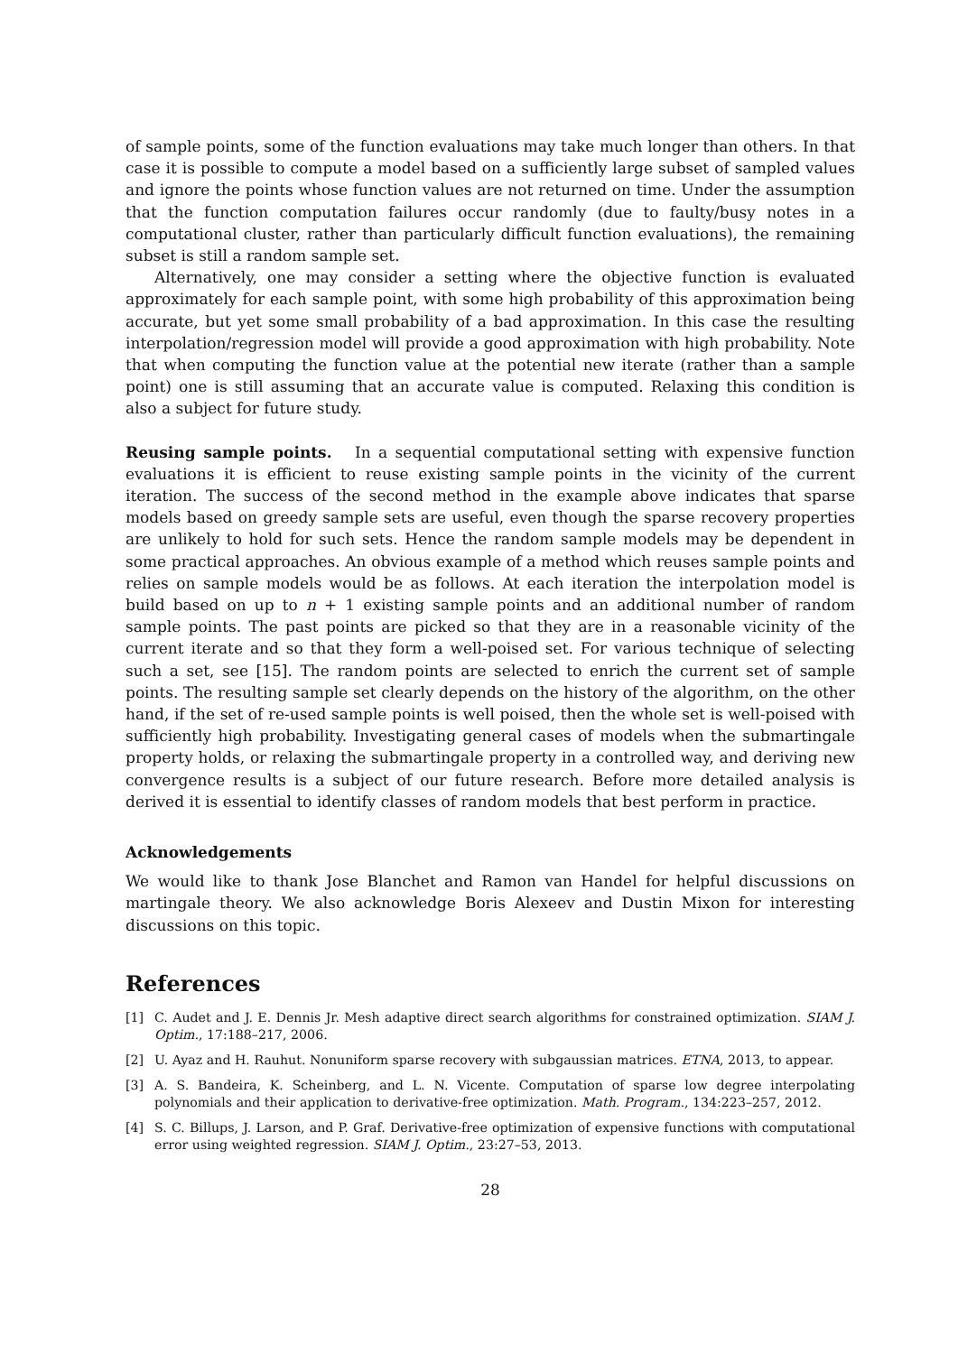of sample points, some of the function evaluations may take much longer than others. In that case it is possible to compute a model based on a sufficiently large subset of sampled values and ignore the points whose function values are not returned on time. Under the assumption that the function computation failures occur randomly (due to faulty/busy notes in a computational cluster, rather than particularly difficult function evaluations), the remaining subset is still a random sample set.
Alternatively, one may consider a setting where the objective function is evaluated approximately for each sample point, with some high probability of this approximation being accurate, but yet some small probability of a bad approximation. In this case the resulting interpolation/regression model will provide a good approximation with high probability. Note that when computing the function value at the potential new iterate (rather than a sample point) one is still assuming that an accurate value is computed. Relaxing this condition is also a subject for future study.
Reusing sample points. In a sequential computational setting with expensive function evaluations it is efficient to reuse existing sample points in the vicinity of the current iteration. The success of the second method in the example above indicates that sparse models based on greedy sample sets are useful, even though the sparse recovery properties are unlikely to hold for such sets. Hence the random sample models may be dependent in some practical approaches. An obvious example of a method which reuses sample points and relies on sample models would be as follows. At each iteration the interpolation model is build based on up to n + 1 existing sample points and an additional number of random sample points. The past points are picked so that they are in a reasonable vicinity of the current iterate and so that they form a well-poised set. For various technique of selecting such a set, see [15]. The random points are selected to enrich the current set of sample points. The resulting sample set clearly depends on the history of the algorithm, on the other hand, if the set of re-used sample points is well poised, then the whole set is well-poised with sufficiently high probability. Investigating general cases of models when the submartingale property holds, or relaxing the submartingale property in a controlled way, and deriving new convergence results is a subject of our future research. Before more detailed analysis is derived it is essential to identify classes of random models that best perform in practice.
Acknowledgements
We would like to thank Jose Blanchet and Ramon van Handel for helpful discussions on martingale theory. We also acknowledge Boris Alexeev and Dustin Mixon for interesting discussions on this topic.
References
[1] C. Audet and J. E. Dennis Jr. Mesh adaptive direct search algorithms for constrained optimization. SIAM J. Optim., 17:188–217, 2006.
[2] U. Ayaz and H. Rauhut. Nonuniform sparse recovery with subgaussian matrices. ETNA, 2013, to appear.
[3] A. S. Bandeira, K. Scheinberg, and L. N. Vicente. Computation of sparse low degree interpolating polynomials and their application to derivative-free optimization. Math. Program., 134:223–257, 2012.
[4] S. C. Billups, J. Larson, and P. Graf. Derivative-free optimization of expensive functions with computational error using weighted regression. SIAM J. Optim., 23:27–53, 2013.
28